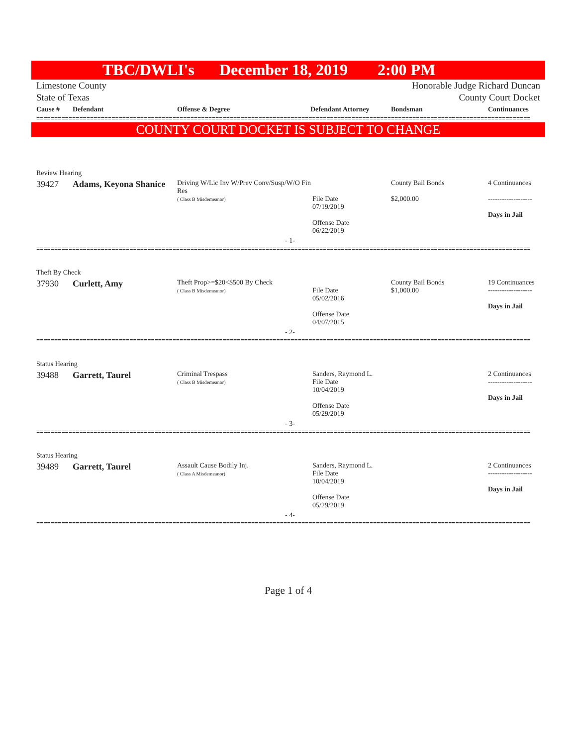TBC/DWLI's December 18, 2019 2:00 PM
Limestone County
State of Texas Honorable Judge Richard Duncan
County Court Docket
| Cause # | Defendant | Offense & Degree | Defendant Attorney | Bondsman | Continuances |
| --- | --- | --- | --- | --- | --- |
==========================================================================================================================================
COUNTY COURT DOCKET IS SUBJECT TO CHANGE
| Review Hearing | | | | | |
| 39427 | Adams, Keyona Shanice | Driving W/Lic Inv W/Prev Conv/Susp/W/O Fin Res ( Class B Misdemeanor) | File Date 07/19/2019 Offense Date 06/22/2019 | County Bail Bonds $2,000.00 | 4 Continuances ------------------- Days in Jail |
| - 1- | | | | | |
==========================================================================================================================================
| Theft By Check | | | | | |
| 37930 | Curlett, Amy | Theft Prop>=$20<$500 By Check ( Class B Misdemeanor) | File Date 05/02/2016 Offense Date 04/07/2015 | County Bail Bonds $1,000.00 | 19 Continuances ------------------- Days in Jail |
| - 2- | | | | | |
==========================================================================================================================================
| Status Hearing | | | | | |
| 39488 | Garrett, Taurel | Criminal Trespass ( Class B Misdemeanor) | Sanders, Raymond L. File Date 10/04/2019 Offense Date 05/29/2019 | | 2 Continuances ------------------- Days in Jail |
| - 3- | | | | | |
==========================================================================================================================================
| Status Hearing | | | | | |
| 39489 | Garrett, Taurel | Assault Cause Bodily Inj. ( Class A Misdemeanor) | Sanders, Raymond L. File Date 10/04/2019 Offense Date 05/29/2019 | | 2 Continuances ------------------- Days in Jail |
| - 4- | | | | | |
==========================================================================================================================================
Page 1 of 4